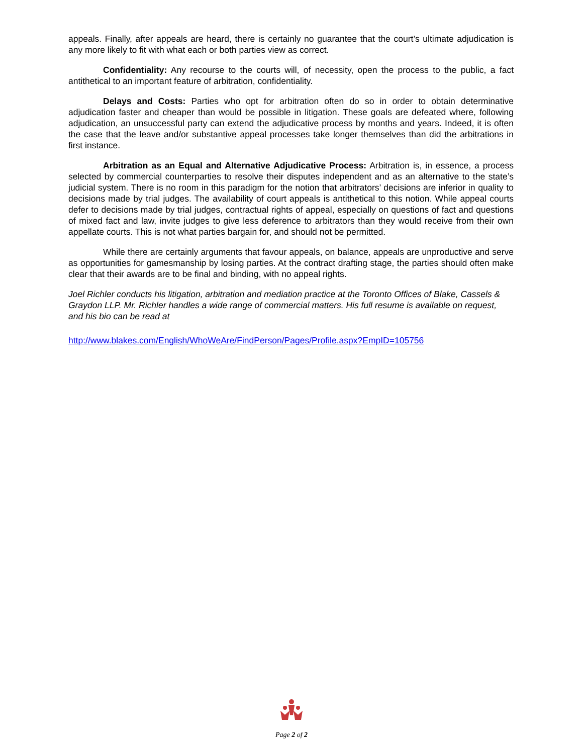appeals. Finally, after appeals are heard, there is certainly no guarantee that the court’s ultimate adjudication is any more likely to fit with what each or both parties view as correct.
Confidentiality: Any recourse to the courts will, of necessity, open the process to the public, a fact antithetical to an important feature of arbitration, confidentiality.
Delays and Costs: Parties who opt for arbitration often do so in order to obtain determinative adjudication faster and cheaper than would be possible in litigation. These goals are defeated where, following adjudication, an unsuccessful party can extend the adjudicative process by months and years. Indeed, it is often the case that the leave and/or substantive appeal processes take longer themselves than did the arbitrations in first instance.
Arbitration as an Equal and Alternative Adjudicative Process: Arbitration is, in essence, a process selected by commercial counterparties to resolve their disputes independent and as an alternative to the state’s judicial system. There is no room in this paradigm for the notion that arbitrators’ decisions are inferior in quality to decisions made by trial judges. The availability of court appeals is antithetical to this notion. While appeal courts defer to decisions made by trial judges, contractual rights of appeal, especially on questions of fact and questions of mixed fact and law, invite judges to give less deference to arbitrators than they would receive from their own appellate courts. This is not what parties bargain for, and should not be permitted.
While there are certainly arguments that favour appeals, on balance, appeals are unproductive and serve as opportunities for gamesmanship by losing parties. At the contract drafting stage, the parties should often make clear that their awards are to be final and binding, with no appeal rights.
Joel Richler conducts his litigation, arbitration and mediation practice at the Toronto Offices of Blake, Cassels & Graydon LLP. Mr. Richler handles a wide range of commercial matters. His full resume is available on request, and his bio can be read at
http://www.blakes.com/English/WhoWeAre/FindPerson/Pages/Profile.aspx?EmpID=105756
Page 2 of 2